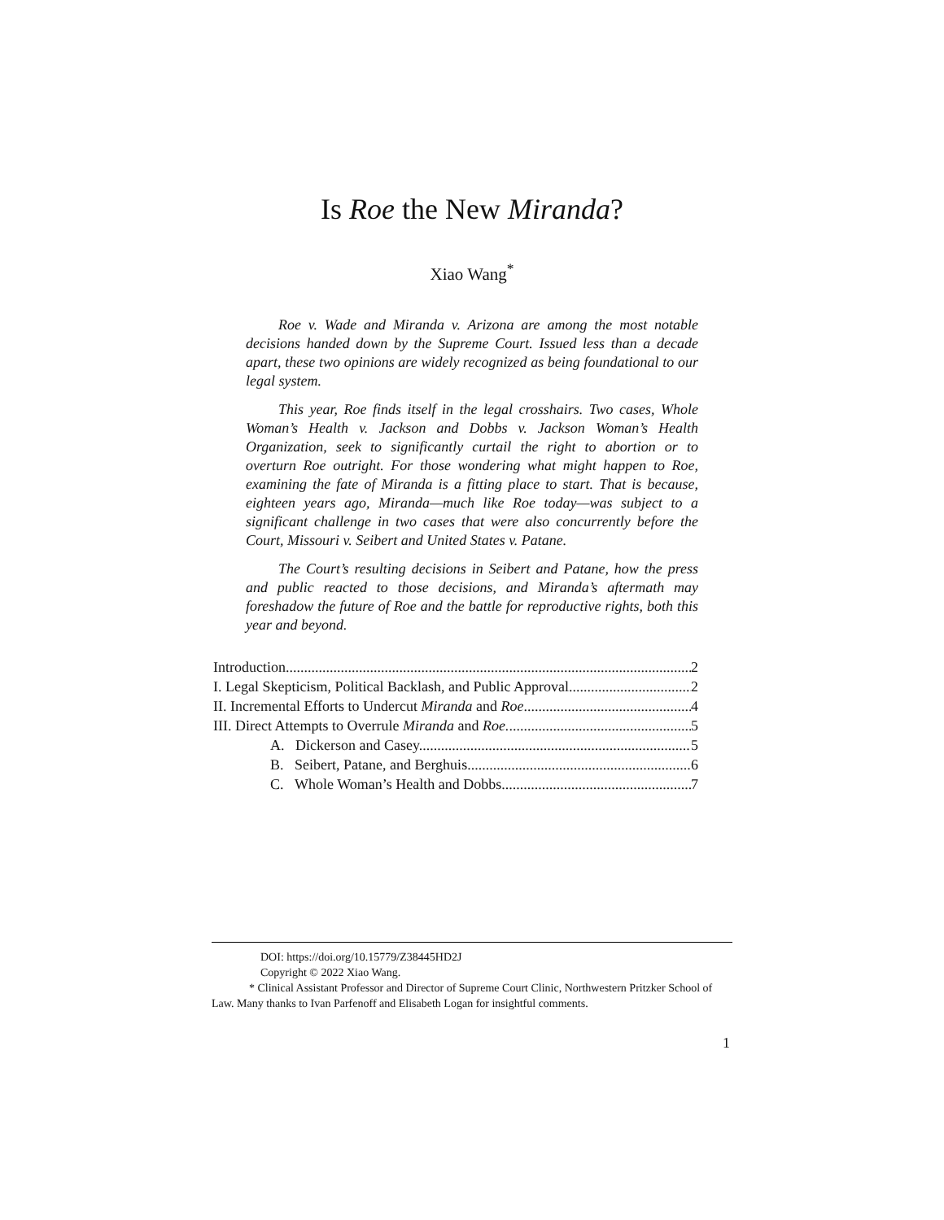Is Roe the New Miranda?
Xiao Wang<sup>*</sup>
Roe v. Wade and Miranda v. Arizona are among the most notable decisions handed down by the Supreme Court. Issued less than a decade apart, these two opinions are widely recognized as being foundational to our legal system.
This year, Roe finds itself in the legal crosshairs. Two cases, Whole Woman’s Health v. Jackson and Dobbs v. Jackson Woman’s Health Organization, seek to significantly curtail the right to abortion or to overturn Roe outright. For those wondering what might happen to Roe, examining the fate of Miranda is a fitting place to start. That is because, eighteen years ago, Miranda—much like Roe today—was subject to a significant challenge in two cases that were also concurrently before the Court, Missouri v. Seibert and United States v. Patane.
The Court’s resulting decisions in Seibert and Patane, how the press and public reacted to those decisions, and Miranda’s aftermath may foreshadow the future of Roe and the battle for reproductive rights, both this year and beyond.
Introduction 2
I. Legal Skepticism, Political Backlash, and Public Approval. 2
II. Incremental Efforts to Undercut Miranda and Roe. 4
III. Direct Attempts to Overrule Miranda and Roe. 5
A. Dickerson and Casey. 5
B. Seibert, Patane, and Berghuis. 6
C. Whole Woman’s Health and Dobbs. 7
DOI: https://doi.org/10.15779/Z38445HD2J
Copyright © 2022 Xiao Wang.
* Clinical Assistant Professor and Director of Supreme Court Clinic, Northwestern Pritzker School of Law. Many thanks to Ivan Parfenoff and Elisabeth Logan for insightful comments.
1